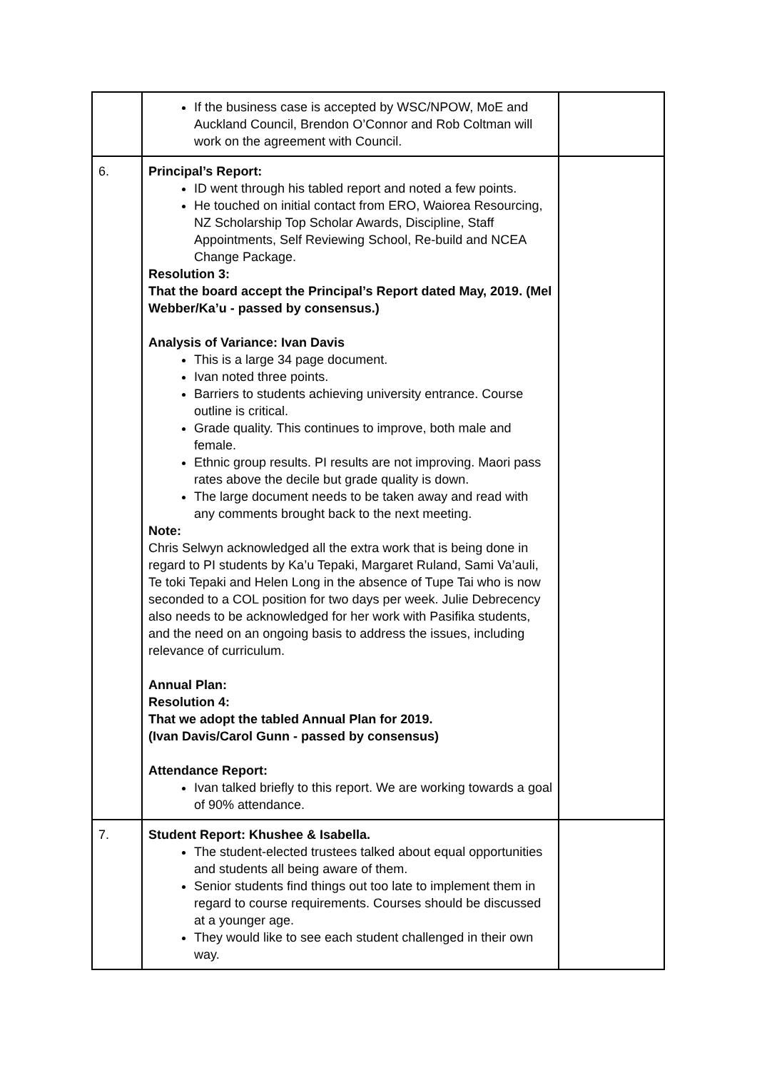| | If the business case is accepted by WSC/NPOW, MoE and Auckland Council, Brendon O’Connor and Rob Coltman will work on the agreement with Council. | |
| 6. | Principal’s Report: ID went through his tabled report and noted a few points. He touched on initial contact from ERO, Waiorea Resourcing, NZ Scholarship Top Scholar Awards, Discipline, Staff Appointments, Self Reviewing School, Re-build and NCEA Change Package. Resolution 3: That the board accept the Principal’s Report dated May, 2019. (Mel Webber/Ka’u - passed by consensus.) Analysis of Variance: Ivan Davis This is a large 34 page document. Ivan noted three points. Barriers to students achieving university entrance. Course outline is critical. Grade quality. This continues to improve, both male and female. Ethnic group results. PI results are not improving. Maori pass rates above the decile but grade quality is down. The large document needs to be taken away and read with any comments brought back to the next meeting. Note: Chris Selwyn acknowledged all the extra work that is being done in regard to PI students by Ka’u Tepaki, Margaret Ruland, Sami Va’auli, Te toki Tepaki and Helen Long in the absence of Tupe Tai who is now seconded to a COL position for two days per week. Julie Debrecency also needs to be acknowledged for her work with Pasifika students, and the need on an ongoing basis to address the issues, including relevance of curriculum. Annual Plan: Resolution 4: That we adopt the tabled Annual Plan for 2019. (Ivan Davis/Carol Gunn - passed by consensus) Attendance Report: Ivan talked briefly to this report. We are working towards a goal of 90% attendance. | |
| 7. | Student Report: Khushee & Isabella. The student-elected trustees talked about equal opportunities and students all being aware of them. Senior students find things out too late to implement them in regard to course requirements. Courses should be discussed at a younger age. They would like to see each student challenged in their own way. | |